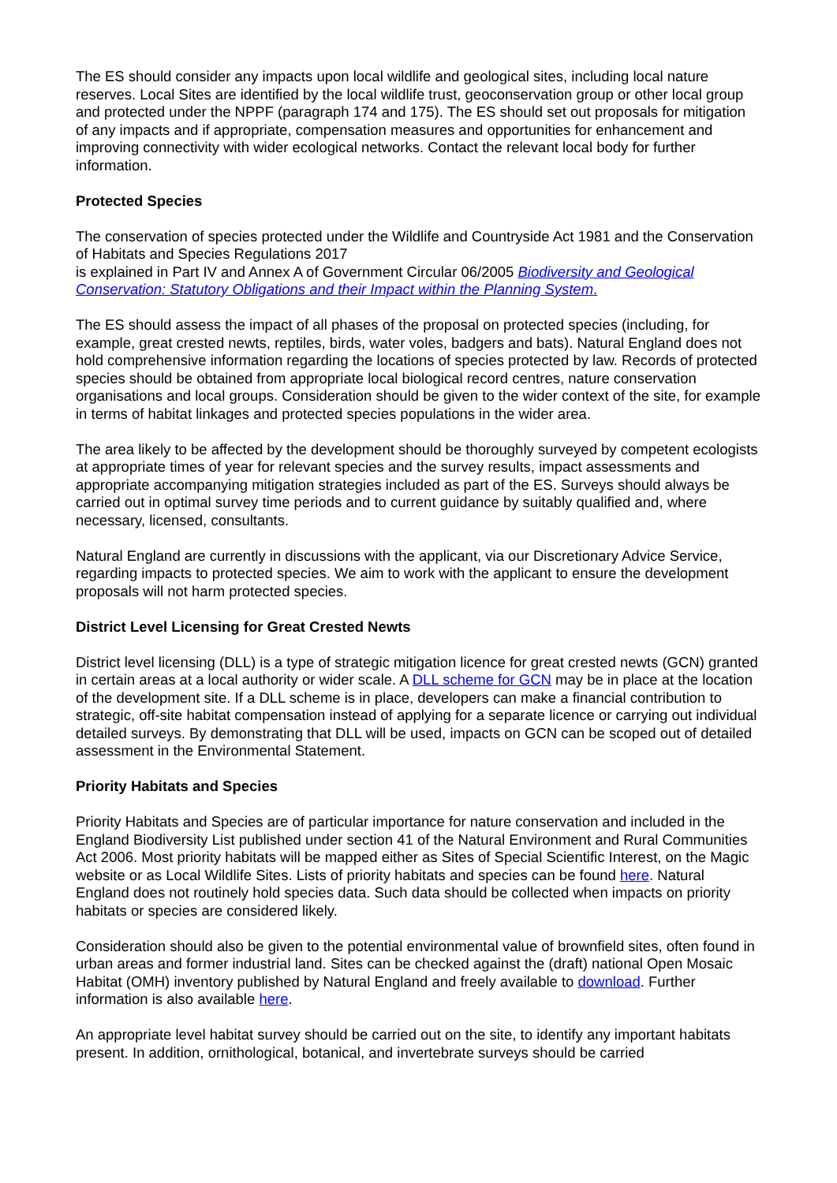The ES should consider any impacts upon local wildlife and geological sites, including local nature reserves. Local Sites are identified by the local wildlife trust, geoconservation group or other local group and protected under the NPPF (paragraph 174 and 175). The ES should set out proposals for mitigation of any impacts and if appropriate, compensation measures and opportunities for enhancement and improving connectivity with wider ecological networks. Contact the relevant local body for further information.
Protected Species
The conservation of species protected under the Wildlife and Countryside Act 1981 and the Conservation of Habitats and Species Regulations 2017
is explained in Part IV and Annex A of Government Circular 06/2005 Biodiversity and Geological Conservation: Statutory Obligations and their Impact within the Planning System.
The ES should assess the impact of all phases of the proposal on protected species (including, for example, great crested newts, reptiles, birds, water voles, badgers and bats). Natural England does not hold comprehensive information regarding the locations of species protected by law. Records of protected species should be obtained from appropriate local biological record centres, nature conservation organisations and local groups. Consideration should be given to the wider context of the site, for example in terms of habitat linkages and protected species populations in the wider area.
The area likely to be affected by the development should be thoroughly surveyed by competent ecologists at appropriate times of year for relevant species and the survey results, impact assessments and appropriate accompanying mitigation strategies included as part of the ES. Surveys should always be carried out in optimal survey time periods and to current guidance by suitably qualified and, where necessary, licensed, consultants.
Natural England are currently in discussions with the applicant, via our Discretionary Advice Service, regarding impacts to protected species. We aim to work with the applicant to ensure the development proposals will not harm protected species.
District Level Licensing for Great Crested Newts
District level licensing (DLL) is a type of strategic mitigation licence for great crested newts (GCN) granted in certain areas at a local authority or wider scale. A DLL scheme for GCN may be in place at the location of the development site. If a DLL scheme is in place, developers can make a financial contribution to strategic, off-site habitat compensation instead of applying for a separate licence or carrying out individual detailed surveys. By demonstrating that DLL will be used, impacts on GCN can be scoped out of detailed assessment in the Environmental Statement.
Priority Habitats and Species
Priority Habitats and Species are of particular importance for nature conservation and included in the England Biodiversity List published under section 41 of the Natural Environment and Rural Communities Act 2006. Most priority habitats will be mapped either as Sites of Special Scientific Interest, on the Magic website or as Local Wildlife Sites. Lists of priority habitats and species can be found here. Natural England does not routinely hold species data. Such data should be collected when impacts on priority habitats or species are considered likely.
Consideration should also be given to the potential environmental value of brownfield sites, often found in urban areas and former industrial land. Sites can be checked against the (draft) national Open Mosaic Habitat (OMH) inventory published by Natural England and freely available to download. Further information is also available here.
An appropriate level habitat survey should be carried out on the site, to identify any important habitats present. In addition, ornithological, botanical, and invertebrate surveys should be carried